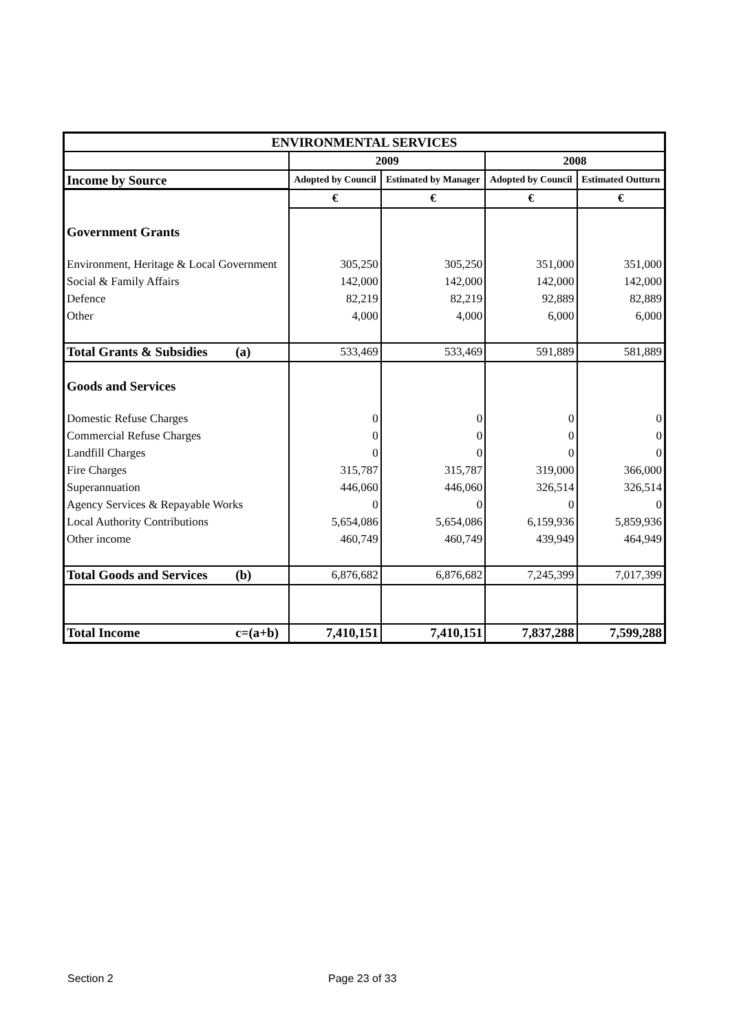| ENVIRONMENTAL SERVICES | | | | | |
| | | 2009 | | 2008 | |
| Income by Source | | Adopted by Council | Estimated by Manager | Adopted by Council | Estimated Outturn |
| | | € | € | € | € |
| Government Grants | | | | | |
| Environment, Heritage & Local Government | | 305,250 | 305,250 | 351,000 | 351,000 |
| Social & Family Affairs | | 142,000 | 142,000 | 142,000 | 142,000 |
| Defence | | 82,219 | 82,219 | 92,889 | 82,889 |
| Other | | 4,000 | 4,000 | 6,000 | 6,000 |
| Total Grants & Subsidies | (a) | 533,469 | 533,469 | 591,889 | 581,889 |
| Goods and Services | | | | | |
| Domestic Refuse Charges | | 0 | 0 | 0 | 0 |
| Commercial Refuse Charges | | 0 | 0 | 0 | 0 |
| Landfill Charges | | 0 | 0 | 0 | 0 |
| Fire Charges | | 315,787 | 315,787 | 319,000 | 366,000 |
| Superannuation | | 446,060 | 446,060 | 326,514 | 326,514 |
| Agency Services & Repayable Works | | 0 | 0 | 0 | 0 |
| Local Authority Contributions | | 5,654,086 | 5,654,086 | 6,159,936 | 5,859,936 |
| Other income | | 460,749 | 460,749 | 439,949 | 464,949 |
| Total Goods and Services | (b) | 6,876,682 | 6,876,682 | 7,245,399 | 7,017,399 |
| Total Income | c=(a+b) | 7,410,151 | 7,410,151 | 7,837,288 | 7,599,288 |
Section 2 Page 23 of 33